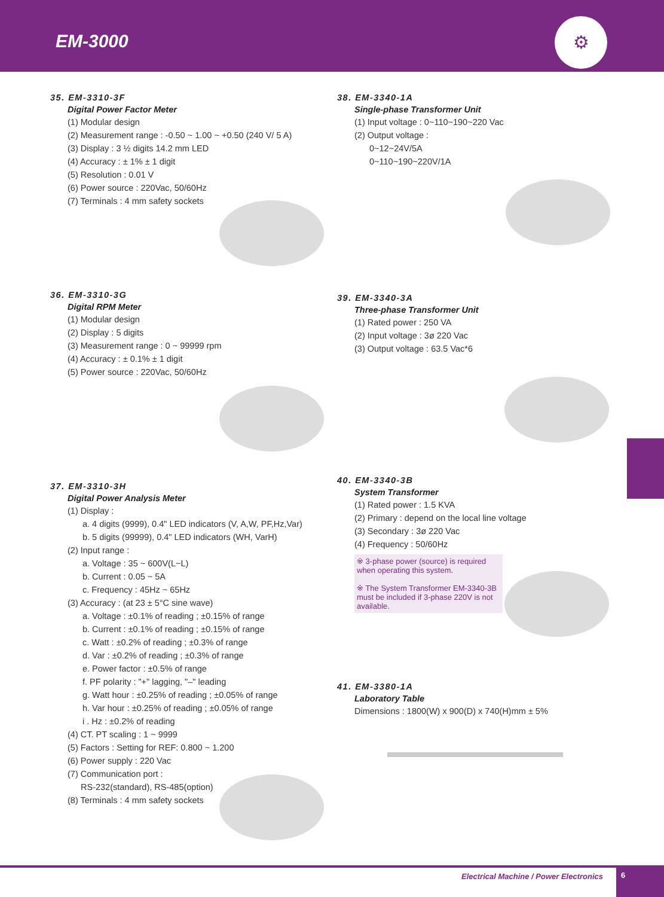EM-3000
⚙
35. EM-3310-3F
Digital Power Factor Meter
(1) Modular design
(2) Measurement range : -0.50 ~ 1.00 ~ +0.50 (240 V/ 5 A)
(3) Display : 3 ½ digits 14.2 mm LED
(4) Accuracy : ± 1% ± 1 digit
(5) Resolution : 0.01 V
(6) Power source : 220Vac, 50/60Hz
(7) Terminals : 4 mm safety sockets
36. EM-3310-3G
Digital RPM Meter
(1) Modular design
(2) Display : 5 digits
(3) Measurement range : 0 ~ 99999 rpm
(4) Accuracy : ± 0.1% ± 1 digit
(5) Power source : 220Vac, 50/60Hz
37. EM-3310-3H
Digital Power Analysis Meter
(1) Display :
a. 4 digits (9999), 0.4" LED indicators (V, A,W, PF,Hz,Var)
b. 5 digits (99999), 0.4" LED indicators (WH, VarH)
(2) Input range :
a. Voltage : 35 ~ 600V(L~L)
b. Current : 0.05 ~ 5A
c. Frequency : 45Hz ~ 65Hz
(3) Accuracy : (at 23 ± 5°C sine wave)
a. Voltage : ±0.1% of reading ; ±0.15% of range
b. Current : ±0.1% of reading ; ±0.15% of range
c. Watt : ±0.2% of reading ; ±0.3% of range
d. Var : ±0.2% of reading ; ±0.3% of range
e. Power factor : ±0.5% of range
f. PF polarity : "+" lagging, "–" leading
g. Watt hour : ±0.25% of reading ; ±0.05% of range
h. Var hour : ±0.25% of reading ; ±0.05% of range
i . Hz : ±0.2% of reading
(4) CT. PT scaling : 1 ~ 9999
(5) Factors : Setting for REF: 0.800 ~ 1.200
(6) Power supply : 220 Vac
(7) Communication port :
RS-232(standard), RS-485(option)
(8) Terminals : 4 mm safety sockets
38. EM-3340-1A
Single-phase Transformer Unit
(1) Input voltage : 0~110~190~220 Vac
(2) Output voltage :
0~12~24V/5A
0~110~190~220V/1A
39. EM-3340-3A
Three-phase Transformer Unit
(1) Rated power : 250 VA
(2) Input voltage : 3ø 220 Vac
(3) Output voltage : 63.5 Vac*6
40. EM-3340-3B
System Transformer
(1) Rated power : 1.5 KVA
(2) Primary : depend on the local line voltage
(3) Secondary : 3ø 220 Vac
(4) Frequency : 50/60Hz
※ 3-phase power (source) is required when operating this system.
※ The System Transformer EM-3340-3B must be included if 3-phase 220V is not available.
41. EM-3380-1A
Laboratory Table
Dimensions : 1800(W) x 900(D) x 740(H)mm ± 5%
Electrical Machine / Power Electronics 6